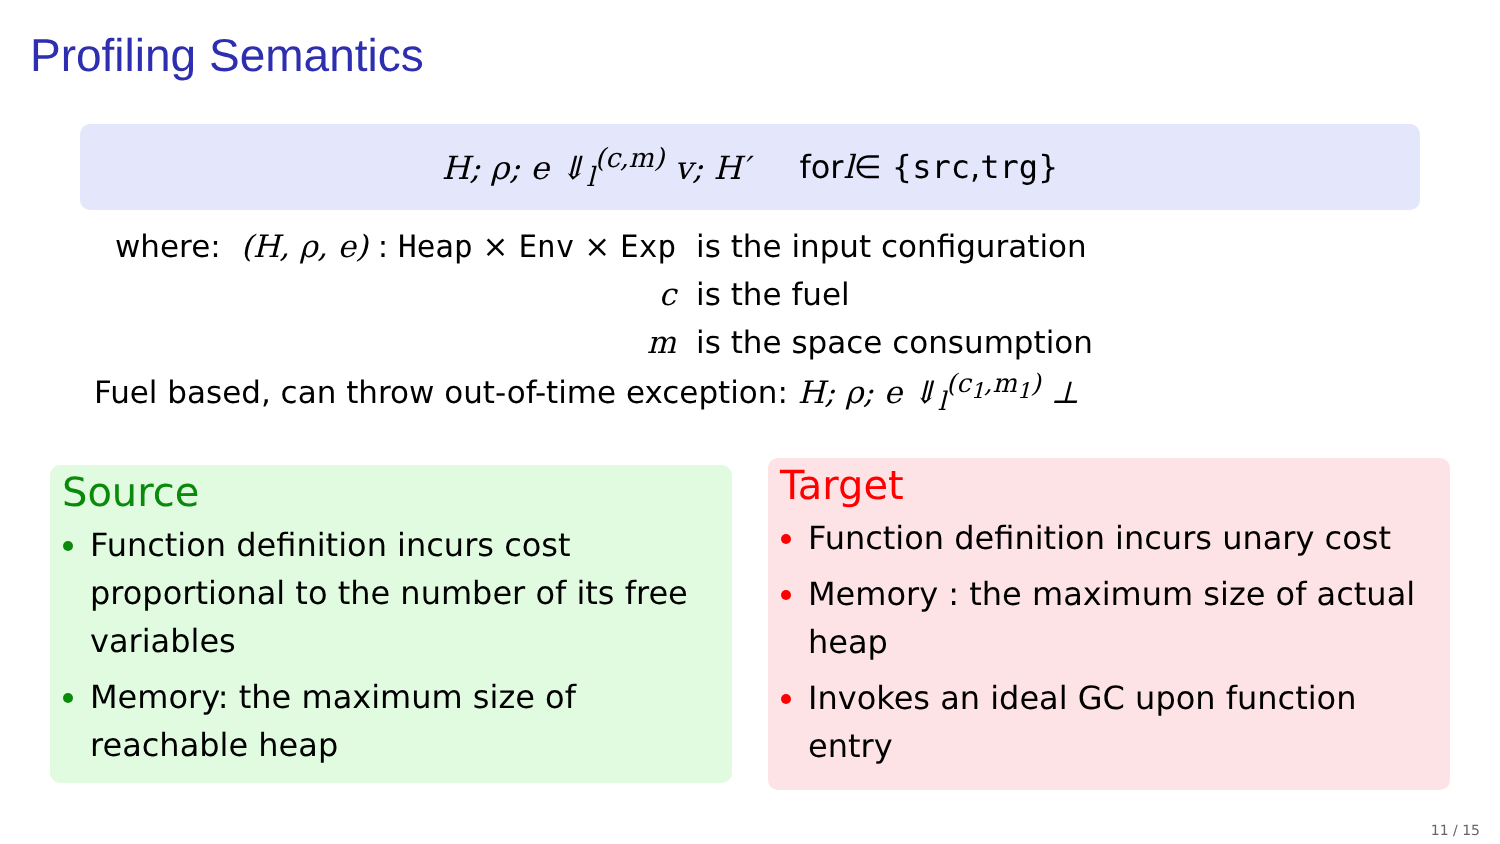Profiling Semantics
H; ρ; e ⇓<sub>l</sub><sup>(c,m)</sup> v; H′ for l ∈ { src, trg }
| where: | (H, ρ, e) : Heap × Env × Exp | is the input configuration |
| | c | is the fuel |
| | m | is the space consumption |
Fuel based, can throw out-of-time exception: H; ρ; e ⇓<sub>l</sub><sup>(c<sub>1</sub>,m<sub>1</sub>)</sup> ⊥
Source
Function definition incurs cost proportional to the number of its free variables
Memory: the maximum size of reachable heap
Target
Function definition incurs unary cost
Memory : the maximum size of actual heap
Invokes an ideal GC upon function entry
11 / 15